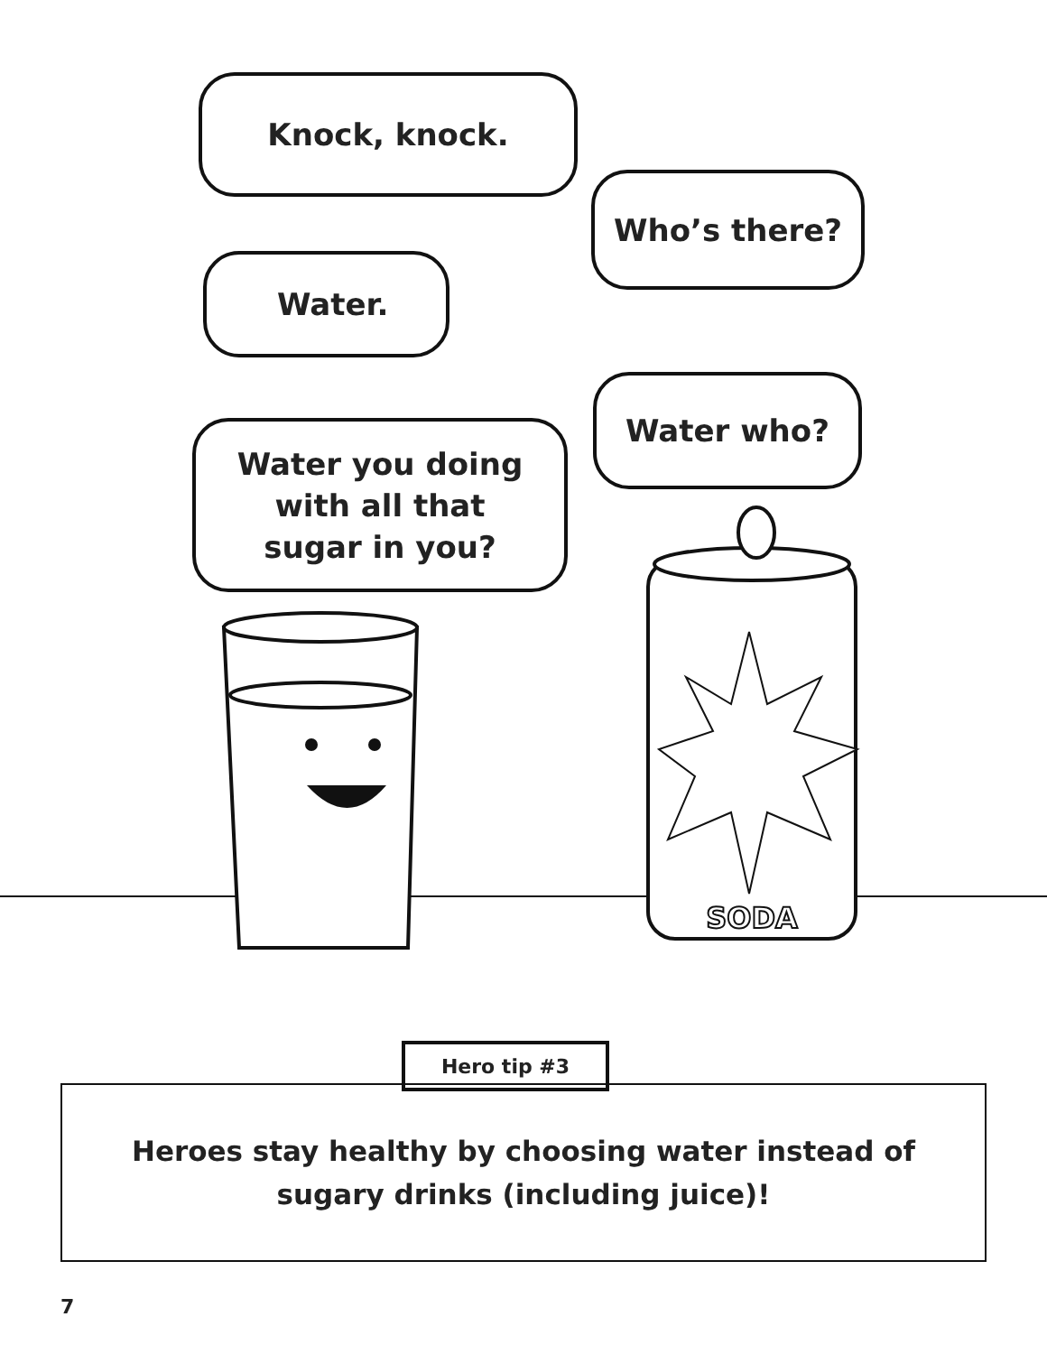SODA
Knock, knock.
Who’s there?
Water.
Water who?
Water you doing
with all that
sugar in you?
Hero tip #3
Heroes stay healthy by choosing water instead of
sugary drinks (including juice)!
7